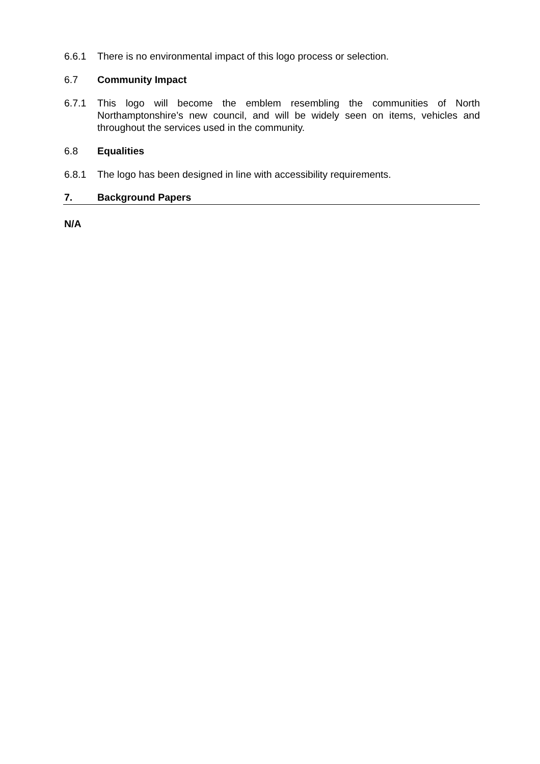6.6.1 There is no environmental impact of this logo process or selection.
6.7 Community Impact
6.7.1 This logo will become the emblem resembling the communities of North Northamptonshire’s new council, and will be widely seen on items, vehicles and throughout the services used in the community.
6.8 Equalities
6.8.1 The logo has been designed in line with accessibility requirements.
7. Background Papers
N/A